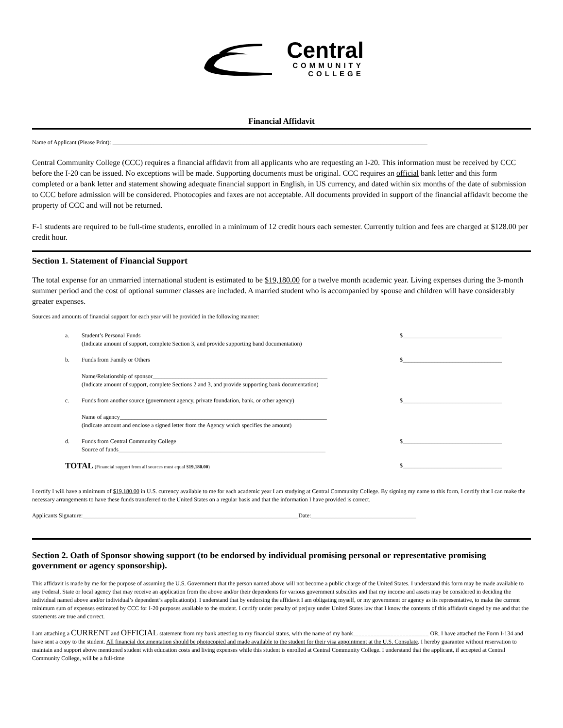Central
COMMUNITY
COLLEGE
Financial Affidavit
Name of Applicant (Please Print): ____________________________________________________________________________________________________________
Central Community College (CCC) requires a financial affidavit from all applicants who are requesting an I-20. This information must be received by CCC before the I-20 can be issued. No exceptions will be made. Supporting documents must be original. CCC requires an official bank letter and this form completed or a bank letter and statement showing adequate financial support in English, in US currency, and dated within six months of the date of submission to CCC before admission will be considered. Photocopies and faxes are not acceptable. All documents provided in support of the financial affidavit become the property of CCC and will not be returned.
F-1 students are required to be full-time students, enrolled in a minimum of 12 credit hours each semester. Currently tuition and fees are charged at $128.00 per credit hour.
Section 1. Statement of Financial Support
The total expense for an unmarried international student is estimated to be $19,180.00 for a twelve month academic year. Living expenses during the 3-month summer period and the cost of optional summer classes are included. A married student who is accompanied by spouse and children will have considerably greater expenses.
Sources and amounts of financial support for each year will be provided in the following manner:
a. Student’s Personal Funds
(Indicate amount of support, complete Section 3, and provide supporting band documentation) $__________________________________
b. Funds from Family or Others
Name/Relationship of sponsor____________________________________________________________
(Indicate amount of support, complete Sections 2 and 3, and provide supporting bank documentation) $__________________________________
c. Funds from another source (government agency, private foundation, bank, or other agency)
Name of agency_______________________________________________________________________
(indicate amount and enclose a signed letter from the Agency which specifies the amount) $__________________________________
d. Funds from Central Community College
Source of funds_______________________________________________________________________ $__________________________________
TOTAL (Financial support from all sources must equal $19,180.00) $__________________________________
I certify I will have a minimum of $19,180.00 in U.S. currency available to me for each academic year I am studying at Central Community College. By signing my name to this form, I certify that I can make the necessary arrangements to have these funds transferred to the United States on a regular basis and that the information I have provided is correct.
Applicants Signature:__________________________________________________________________________Date:____________________________________
Section 2. Oath of Sponsor showing support (to be endorsed by individual promising personal or representative promising government or agency sponsorship).
This affidavit is made by me for the purpose of assuming the U.S. Government that the person named above will not become a public charge of the United States. I understand this form may be made available to any Federal, State or local agency that may receive an application from the above and/or their dependents for various government subsidies and that my income and assets may be considered in deciding the individual named above and/or individual’s dependent’s application(s). I understand that by endorsing the affidavit I am obligating myself, or my government or agency as its representative, to make the current minimum sum of expenses estimated by CCC for I-20 purposes available to the student. I certify under penalty of perjury under United States law that I know the contents of this affidavit singed by me and that the statements are true and correct.
I am attaching a CURRENT and OFFICIAL statement from my bank attesting to my financial status, with the name of my bank__________________________ OR, I have attached the Form I-134 and have sent a copy to the student. All financial documentation should be photocopied and made available to the student for their visa appointment at the U.S. Consulate. I hereby guarantee without reservation to maintain and support above mentioned student with education costs and living expenses while this student is enrolled at Central Community College. I understand that the applicant, if accepted at Central Community College, will be a full-time